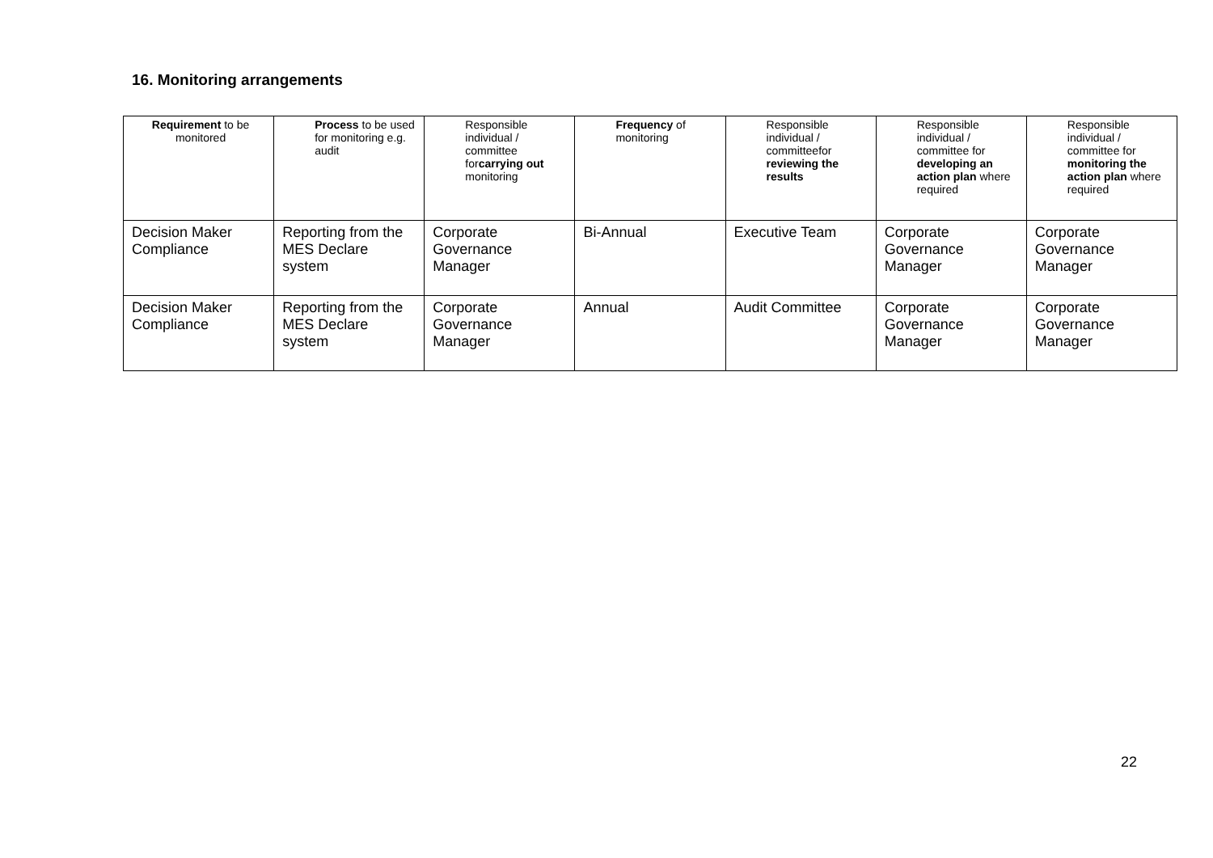16. Monitoring arrangements
| Requirement to be monitored | Process to be used for monitoring e.g. audit | Responsible individual / committee for carrying out monitoring | Frequency of monitoring | Responsible individual / committeefor reviewing the results | Responsible individual / committee for developing an action plan where required | Responsible individual / committee for monitoring the action plan where required |
| --- | --- | --- | --- | --- | --- | --- |
| Decision Maker Compliance | Reporting from the MES Declare system | Corporate Governance Manager | Bi-Annual | Executive Team | Corporate Governance Manager | Corporate Governance Manager |
| Decision Maker Compliance | Reporting from the MES Declare system | Corporate Governance Manager | Annual | Audit Committee | Corporate Governance Manager | Corporate Governance Manager |
22